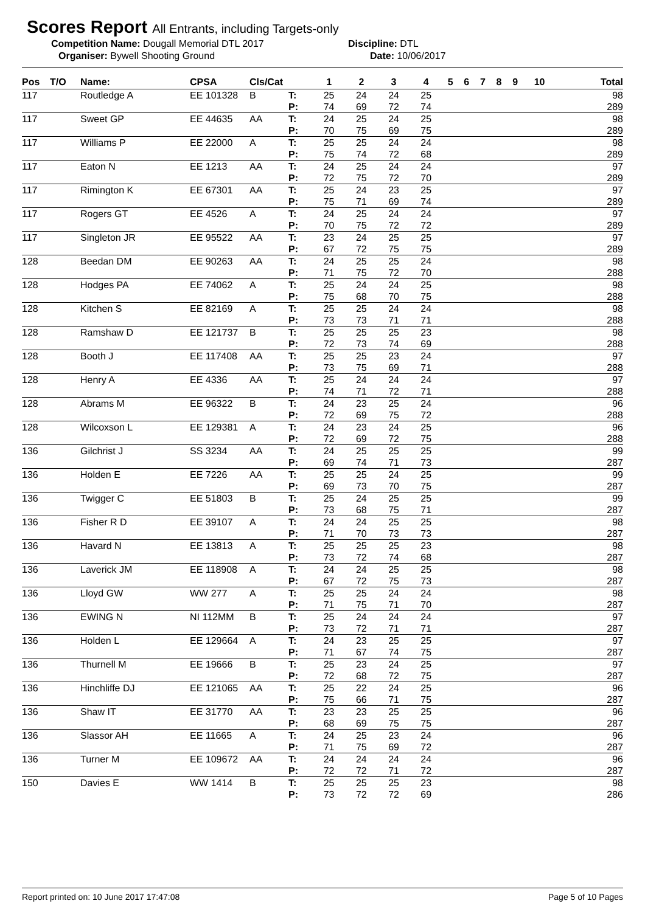Scores Report All Entrants, including Targets-only
Competition Name: Dougall Memorial DTL 2017 Discipline: DTL
Organiser: Bywell Shooting Ground Date: 10/06/2017
| Pos | T/O | Name: | CPSA | Cls/Cat | | 1 | 2 | 3 | 4 | 5 | 6 | 7 | 8 | 9 | 10 | Total |
| --- | --- | --- | --- | --- | --- | --- | --- | --- | --- | --- | --- | --- | --- | --- | --- | --- |
| 117 | | Routledge A | EE 101328 | B | T: P: | 25 74 | 24 69 | 24 72 | 25 74 | | | | | | | 98 289 |
| 117 | | Sweet GP | EE 44635 | AA | T: P: | 24 70 | 25 75 | 24 69 | 25 75 | | | | | | | 98 289 |
| 117 | | Williams P | EE 22000 | A | T: P: | 25 75 | 25 74 | 24 72 | 24 68 | | | | | | | 98 289 |
| 117 | | Eaton N | EE 1213 | AA | T: P: | 24 72 | 25 75 | 24 72 | 24 70 | | | | | | | 97 289 |
| 117 | | Rimington K | EE 67301 | AA | T: P: | 25 75 | 24 71 | 23 69 | 25 74 | | | | | | | 97 289 |
| 117 | | Rogers GT | EE 4526 | A | T: P: | 24 70 | 25 75 | 24 72 | 24 72 | | | | | | | 97 289 |
| 117 | | Singleton JR | EE 95522 | AA | T: P: | 23 67 | 24 72 | 25 75 | 25 75 | | | | | | | 97 289 |
| 128 | | Beedan DM | EE 90263 | AA | T: P: | 24 71 | 25 75 | 25 72 | 24 70 | | | | | | | 98 288 |
| 128 | | Hodges PA | EE 74062 | A | T: P: | 25 75 | 24 68 | 24 70 | 25 75 | | | | | | | 98 288 |
| 128 | | Kitchen S | EE 82169 | A | T: P: | 25 73 | 25 73 | 24 71 | 24 71 | | | | | | | 98 288 |
| 128 | | Ramshaw D | EE 121737 | B | T: P: | 25 72 | 25 73 | 25 74 | 23 69 | | | | | | | 98 288 |
| 128 | | Booth J | EE 117408 | AA | T: P: | 25 73 | 25 75 | 23 69 | 24 71 | | | | | | | 97 288 |
| 128 | | Henry A | EE 4336 | AA | T: P: | 25 74 | 24 71 | 24 72 | 24 71 | | | | | | | 97 288 |
| 128 | | Abrams M | EE 96322 | B | T: P: | 24 72 | 23 69 | 25 75 | 24 72 | | | | | | | 96 288 |
| 128 | | Wilcoxson L | EE 129381 | A | T: P: | 24 72 | 23 69 | 24 72 | 25 75 | | | | | | | 96 288 |
| 136 | | Gilchrist J | SS 3234 | AA | T: P: | 24 69 | 25 74 | 25 71 | 25 73 | | | | | | | 99 287 |
| 136 | | Holden E | EE 7226 | AA | T: P: | 25 69 | 25 73 | 24 70 | 25 75 | | | | | | | 99 287 |
| 136 | | Twigger C | EE 51803 | B | T: P: | 25 73 | 24 68 | 25 75 | 25 71 | | | | | | | 99 287 |
| 136 | | Fisher R D | EE 39107 | A | T: P: | 24 71 | 24 70 | 25 73 | 25 73 | | | | | | | 98 287 |
| 136 | | Havard N | EE 13813 | A | T: P: | 25 73 | 25 72 | 25 74 | 23 68 | | | | | | | 98 287 |
| 136 | | Laverick JM | EE 118908 | A | T: P: | 24 67 | 24 72 | 25 75 | 25 73 | | | | | | | 98 287 |
| 136 | | Lloyd GW | WW 277 | A | T: P: | 25 71 | 25 75 | 24 71 | 24 70 | | | | | | | 98 287 |
| 136 | | EWING N | NI 112MM | B | T: P: | 25 73 | 24 72 | 24 71 | 24 71 | | | | | | | 97 287 |
| 136 | | Holden L | EE 129664 | A | T: P: | 24 71 | 23 67 | 25 74 | 25 75 | | | | | | | 97 287 |
| 136 | | Thurnell M | EE 19666 | B | T: P: | 25 72 | 23 68 | 24 72 | 25 75 | | | | | | | 97 287 |
| 136 | | Hinchliffe DJ | EE 121065 | AA | T: P: | 25 75 | 22 66 | 24 71 | 25 75 | | | | | | | 96 287 |
| 136 | | Shaw IT | EE 31770 | AA | T: P: | 23 68 | 23 69 | 25 75 | 25 75 | | | | | | | 96 287 |
| 136 | | Slassor AH | EE 11665 | A | T: P: | 24 71 | 25 75 | 23 69 | 24 72 | | | | | | | 96 287 |
| 136 | | Turner M | EE 109672 | AA | T: P: | 24 72 | 24 72 | 24 71 | 24 72 | | | | | | | 96 287 |
| 150 | | Davies E | WW 1414 | B | T: P: | 25 73 | 25 72 | 25 72 | 23 69 | | | | | | | 98 286 |
Report printed on: 10 June 2017 17:47:08 Page 5 of 10 Pages